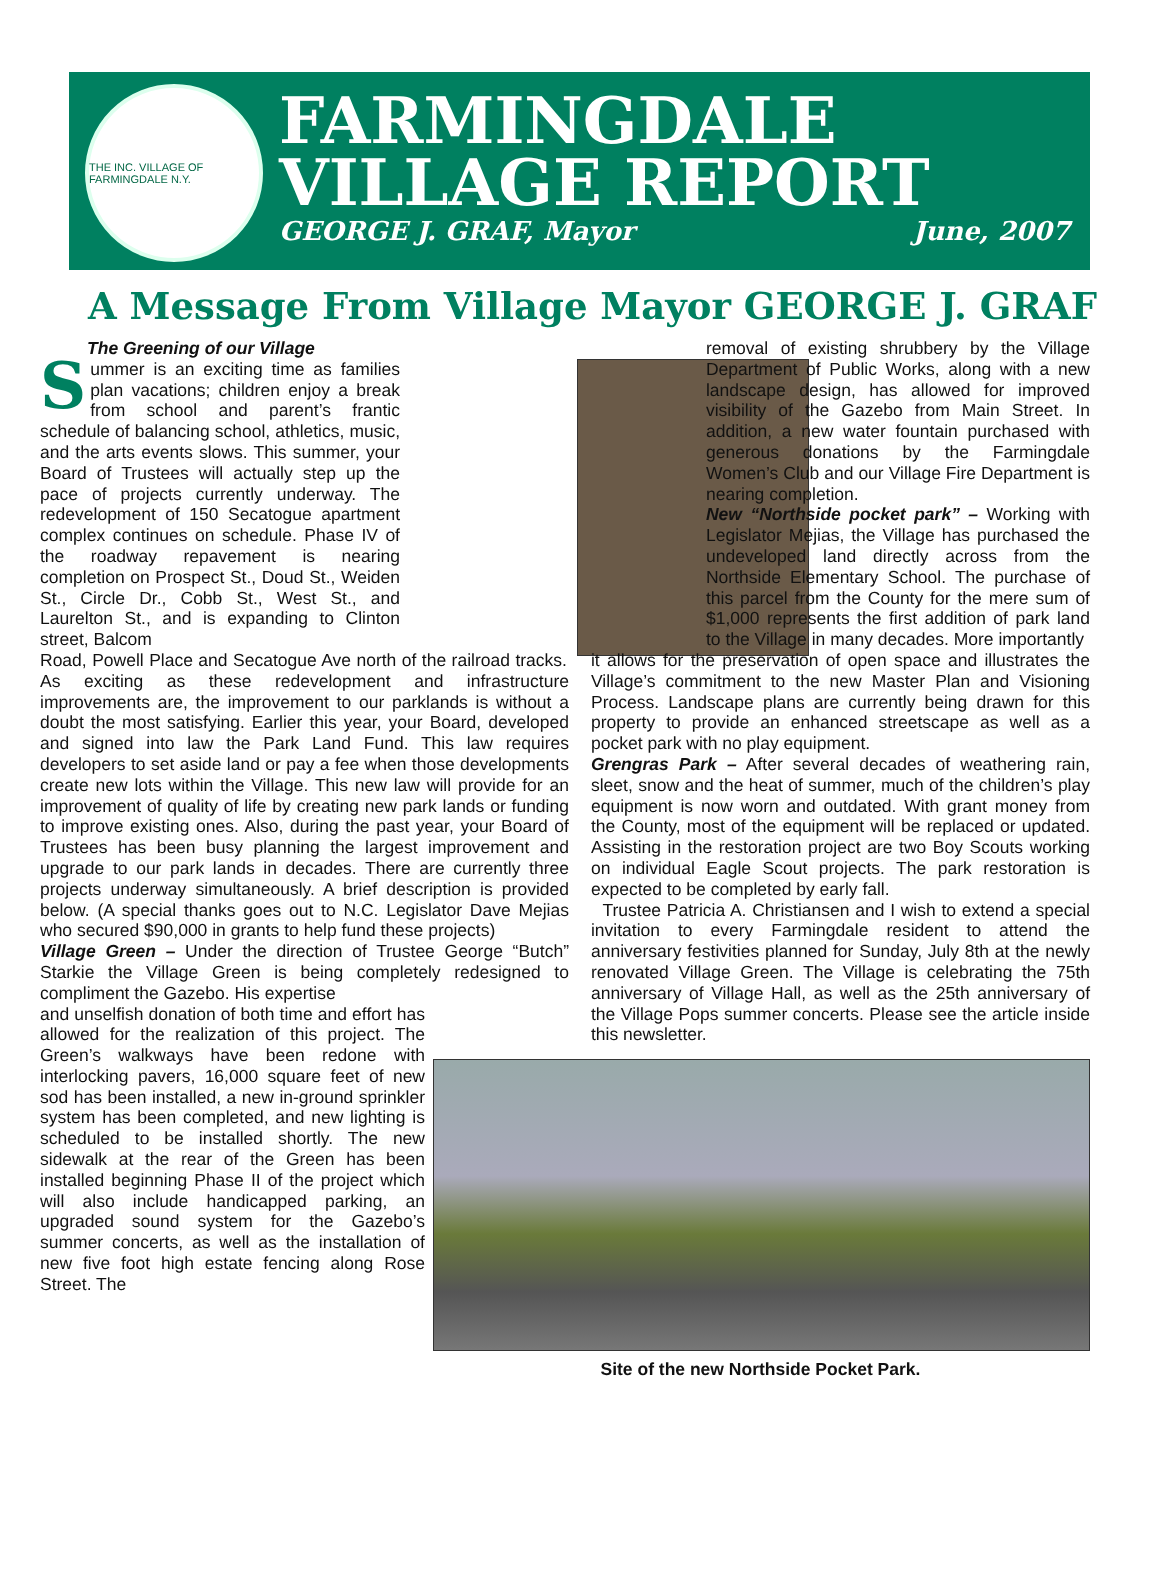THE INC. VILLAGE OF FARMINGDALE N.Y.
FARMINGDALE
VILLAGE REPORT
GEORGE J. GRAF, Mayor June, 2007
A Message From Village Mayor GEORGE J. GRAF
The Greening of our Village
Summer is an exciting time as families plan vacations; children enjoy a break from school and parent’s frantic schedule of balancing school, athletics, music, and the arts events slows. This summer, your Board of Trustees will actually step up the pace of projects currently underway. The redevelopment of 150 Secatogue apartment complex continues on schedule. Phase IV of the roadway repavement is nearing completion on Prospect St., Doud St., Weiden St., Circle Dr., Cobb St., West St., and Laurelton St., and is expanding to Clinton street, Balcom
Road, Powell Place and Secatogue Ave north of the railroad tracks. As exciting as these redevelopment and infrastructure improvements are, the improvement to our parklands is without a doubt the most satisfying. Earlier this year, your Board, developed and signed into law the Park Land Fund. This law requires developers to set aside land or pay a fee when those developments create new lots within the Village. This new law will provide for an improvement of quality of life by creating new park lands or funding to improve existing ones. Also, during the past year, your Board of Trustees has been busy planning the largest improvement and upgrade to our park lands in decades. There are currently three projects underway simultaneously. A brief description is provided below. (A special thanks goes out to N.C. Legislator Dave Mejias who secured $90,000 in grants to help fund these projects)
Village Green – Under the direction of Trustee George “Butch” Starkie the Village Green is being completely redesigned to compliment the Gazebo. His expertise
and unselfish donation of both time and effort has allowed for the realization of this project. The Green’s walkways have been redone with interlocking pavers, 16,000 square feet of new sod has been installed, a new in-ground sprinkler system has been completed, and new lighting is scheduled to be installed shortly. The new sidewalk at the rear of the Green has been installed beginning Phase II of the project which will also include handicapped parking, an upgraded sound system for the Gazebo’s summer concerts, as well as the installation of new five foot high estate fencing along Rose Street. The
removal of existing shrubbery by the Village Department of Public Works, along with a new landscape design, has allowed for improved visibility of the Gazebo from Main Street. In addition, a new water fountain purchased with generous donations by the Farmingdale Women’s Club and our Village Fire Department is nearing completion.
New “Northside pocket park” – Working with Legislator Mejias, the Village has purchased the undeveloped land directly across from the Northside Elementary School. The purchase of this parcel from the County for the mere sum of $1,000 represents the first addition of park land to the Village in many decades. More importantly
it allows for the preservation of open space and illustrates the Village’s commitment to the new Master Plan and Visioning Process. Landscape plans are currently being drawn for this property to provide an enhanced streetscape as well as a pocket park with no play equipment.
Grengras Park – After several decades of weathering rain, sleet, snow and the heat of summer, much of the children’s play equipment is now worn and outdated. With grant money from the County, most of the equipment will be replaced or updated. Assisting in the restoration project are two Boy Scouts working on individual Eagle Scout projects. The park restoration is expected to be completed by early fall.
Trustee Patricia A. Christiansen and I wish to extend a special invitation to every Farmingdale resident to attend the anniversary festivities planned for Sunday, July 8th at the newly renovated Village Green. The Village is celebrating the 75th anniversary of Village Hall, as well as the 25th anniversary of the Village Pops summer concerts. Please see the article inside this newsletter.
Site of the new Northside Pocket Park.